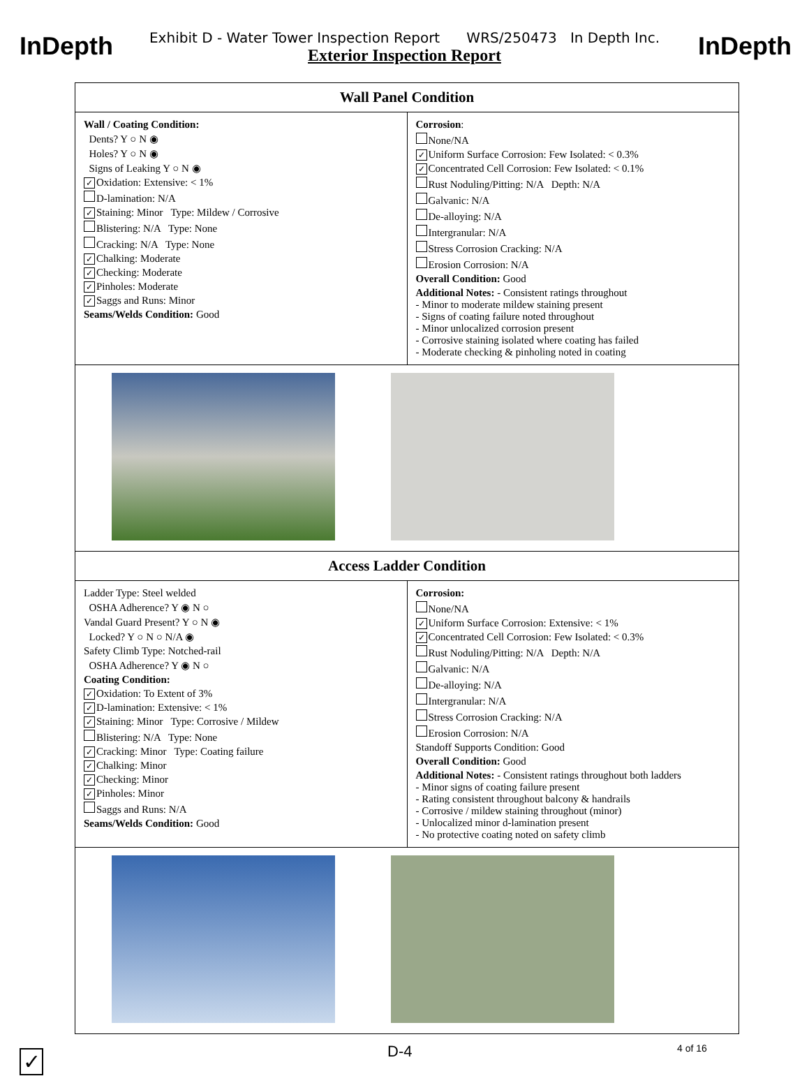InDepth InDepth
Exhibit D - Water Tower Inspection Report WRS/250473 In Depth Inc.
Exterior Inspection Report
| Wall Panel Condition | |
| --- | --- |
| Wall / Coating Condition: Dents? Y ○ N ◉ Holes? Y ○ N ◉ Signs of Leaking Y ○ N ◉ ✓ Oxidation: Extensive: < 1% D-lamination: N/A ✓ Staining: Minor Type: Mildew / Corrosive Blistering: N/A Type: None Cracking: N/A Type: None ✓ Chalking: Moderate ✓ Checking: Moderate ✓ Pinholes: Moderate ✓ Saggs and Runs: Minor Seams/Welds Condition: Good | Corrosion : None/NA ✓ Uniform Surface Corrosion: Few Isolated: < 0.3% ✓ Concentrated Cell Corrosion: Few Isolated: < 0.1% Rust Noduling/Pitting: N/A Depth: N/A Galvanic: N/A De-alloying: N/A Intergranular: N/A Stress Corrosion Cracking: N/A Erosion Corrosion: N/A Overall Condition: Good Additional Notes: - Consistent ratings throughout - Minor to moderate mildew staining present - Signs of coating failure noted throughout - Minor unlocalized corrosion present - Corrosive staining isolated where coating has failed - Moderate checking & pinholing noted in coating |
| Access Ladder Condition | |
| Ladder Type: Steel welded OSHA Adherence? Y ◉ N ○ Vandal Guard Present? Y ○ N ◉ Locked? Y ○ N ○ N/A ◉ Safety Climb Type: Notched-rail OSHA Adherence? Y ◉ N ○ Coating Condition: ✓ Oxidation: To Extent of 3% ✓ D-lamination: Extensive: < 1% ✓ Staining: Minor Type: Corrosive / Mildew Blistering: N/A Type: None ✓ Cracking: Minor Type: Coating failure ✓ Chalking: Minor ✓ Checking: Minor ✓ Pinholes: Minor Saggs and Runs: N/A Seams/Welds Condition: Good | Corrosion: None/NA ✓ Uniform Surface Corrosion: Extensive: < 1% ✓ Concentrated Cell Corrosion: Few Isolated: < 0.3% Rust Noduling/Pitting: N/A Depth: N/A Galvanic: N/A De-alloying: N/A Intergranular: N/A Stress Corrosion Cracking: N/A Erosion Corrosion: N/A Standoff Supports Condition: Good Overall Condition: Good Additional Notes: - Consistent ratings throughout both ladders - Minor signs of coating failure present - Rating consistent throughout balcony & handrails - Corrosive / mildew staining throughout (minor) - Unlocalized minor d-lamination present - No protective coating noted on safety climb |
✓ D-4 4 of 16